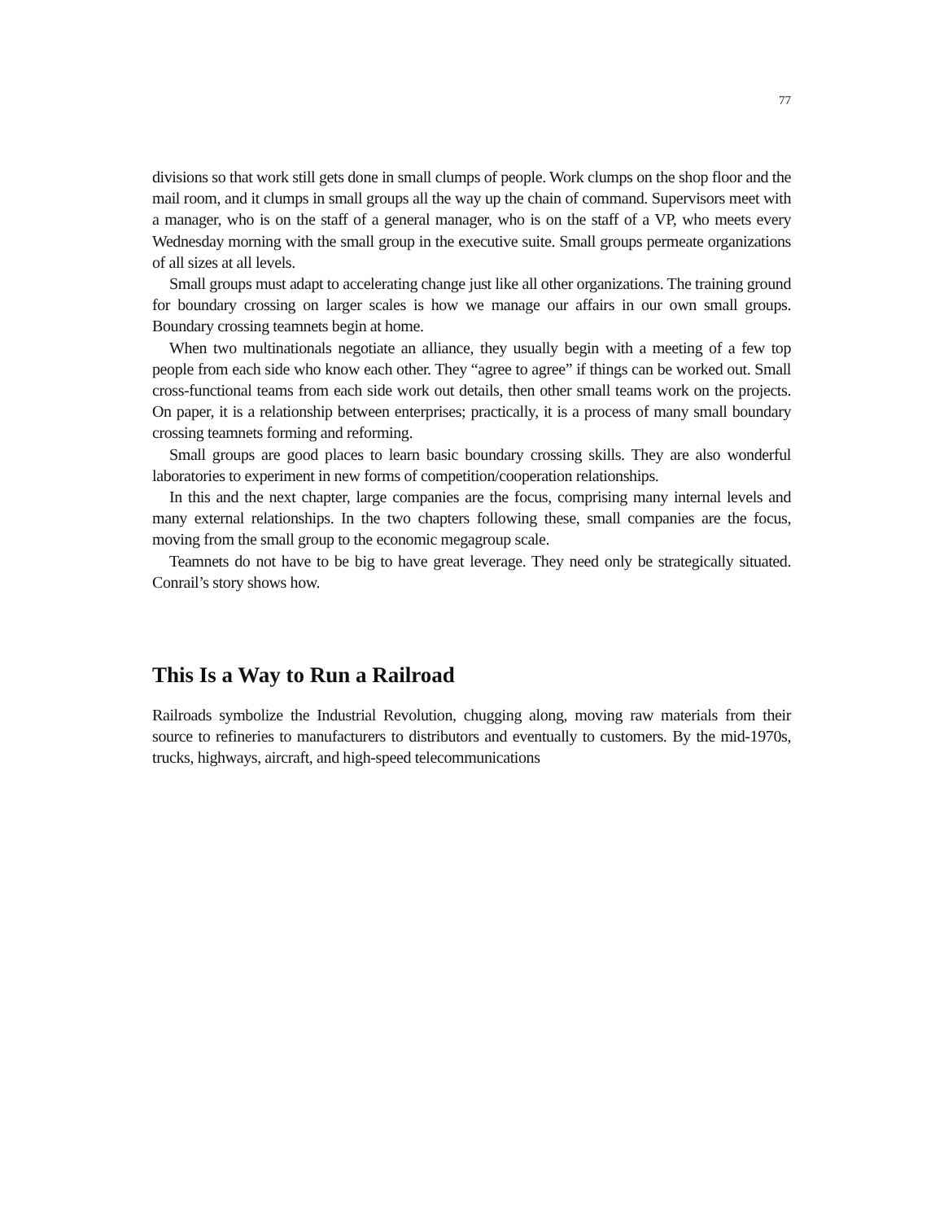77
divisions so that work still gets done in small clumps of people. Work clumps on the shop floor and the mail room, and it clumps in small groups all the way up the chain of command. Supervisors meet with a manager, who is on the staff of a general manager, who is on the staff of a VP, who meets every Wednesday morning with the small group in the executive suite. Small groups permeate organizations of all sizes at all levels.
Small groups must adapt to accelerating change just like all other organizations. The training ground for boundary crossing on larger scales is how we manage our affairs in our own small groups. Boundary crossing teamnets begin at home.
When two multinationals negotiate an alliance, they usually begin with a meeting of a few top people from each side who know each other. They “agree to agree” if things can be worked out. Small cross-functional teams from each side work out details, then other small teams work on the projects. On paper, it is a relationship between enterprises; practically, it is a process of many small boundary crossing teamnets forming and reforming.
Small groups are good places to learn basic boundary crossing skills. They are also wonderful laboratories to experiment in new forms of competition/cooperation relationships.
In this and the next chapter, large companies are the focus, comprising many internal levels and many external relationships. In the two chapters following these, small companies are the focus, moving from the small group to the economic megagroup scale.
Teamnets do not have to be big to have great leverage. They need only be strategically situated. Conrail’s story shows how.
This Is a Way to Run a Railroad
Railroads symbolize the Industrial Revolution, chugging along, moving raw materials from their source to refineries to manufacturers to distributors and eventually to customers. By the mid-1970s, trucks, highways, aircraft, and high-speed telecommunications